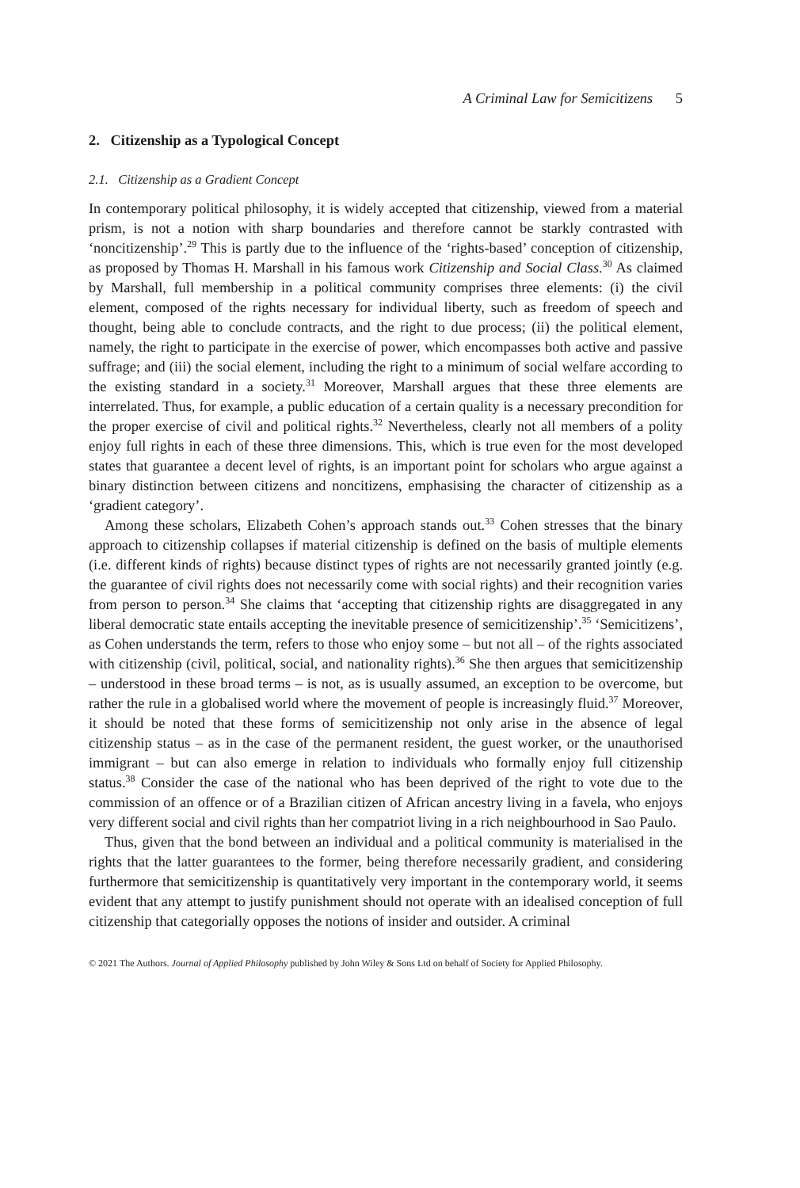A Criminal Law for Semicitizens 5
2. Citizenship as a Typological Concept
2.1. Citizenship as a Gradient Concept
In contemporary political philosophy, it is widely accepted that citizenship, viewed from a material prism, is not a notion with sharp boundaries and therefore cannot be starkly contrasted with ‘noncitizenship’.<sup>29</sup> This is partly due to the influence of the ‘rights-based’ conception of citizenship, as proposed by Thomas H. Marshall in his famous work Citizenship and Social Class.<sup>30</sup> As claimed by Marshall, full membership in a political community comprises three elements: (i) the civil element, composed of the rights necessary for individual liberty, such as freedom of speech and thought, being able to conclude contracts, and the right to due process; (ii) the political element, namely, the right to participate in the exercise of power, which encompasses both active and passive suffrage; and (iii) the social element, including the right to a minimum of social welfare according to the existing standard in a society.<sup>31</sup> Moreover, Marshall argues that these three elements are interrelated. Thus, for example, a public education of a certain quality is a necessary precondition for the proper exercise of civil and political rights.<sup>32</sup> Nevertheless, clearly not all members of a polity enjoy full rights in each of these three dimensions. This, which is true even for the most developed states that guarantee a decent level of rights, is an important point for scholars who argue against a binary distinction between citizens and noncitizens, emphasising the character of citizenship as a ‘gradient category’.
Among these scholars, Elizabeth Cohen’s approach stands out.<sup>33</sup> Cohen stresses that the binary approach to citizenship collapses if material citizenship is defined on the basis of multiple elements (i.e. different kinds of rights) because distinct types of rights are not necessarily granted jointly (e.g. the guarantee of civil rights does not necessarily come with social rights) and their recognition varies from person to person.<sup>34</sup> She claims that ‘accepting that citizenship rights are disaggregated in any liberal democratic state entails accepting the inevitable presence of semicitizenship’.<sup>35</sup> ‘Semicitizens’, as Cohen understands the term, refers to those who enjoy some – but not all – of the rights associated with citizenship (civil, political, social, and nationality rights).<sup>36</sup> She then argues that semicitizenship – understood in these broad terms – is not, as is usually assumed, an exception to be overcome, but rather the rule in a globalised world where the movement of people is increasingly fluid.<sup>37</sup> Moreover, it should be noted that these forms of semicitizenship not only arise in the absence of legal citizenship status – as in the case of the permanent resident, the guest worker, or the unauthorised immigrant – but can also emerge in relation to individuals who formally enjoy full citizenship status.<sup>38</sup> Consider the case of the national who has been deprived of the right to vote due to the commission of an offence or of a Brazilian citizen of African ancestry living in a favela, who enjoys very different social and civil rights than her compatriot living in a rich neighbourhood in Sao Paulo.
Thus, given that the bond between an individual and a political community is materialised in the rights that the latter guarantees to the former, being therefore necessarily gradient, and considering furthermore that semicitizenship is quantitatively very important in the contemporary world, it seems evident that any attempt to justify punishment should not operate with an idealised conception of full citizenship that categorially opposes the notions of insider and outsider. A criminal
© 2021 The Authors. Journal of Applied Philosophy published by John Wiley & Sons Ltd on behalf of Society for Applied Philosophy.